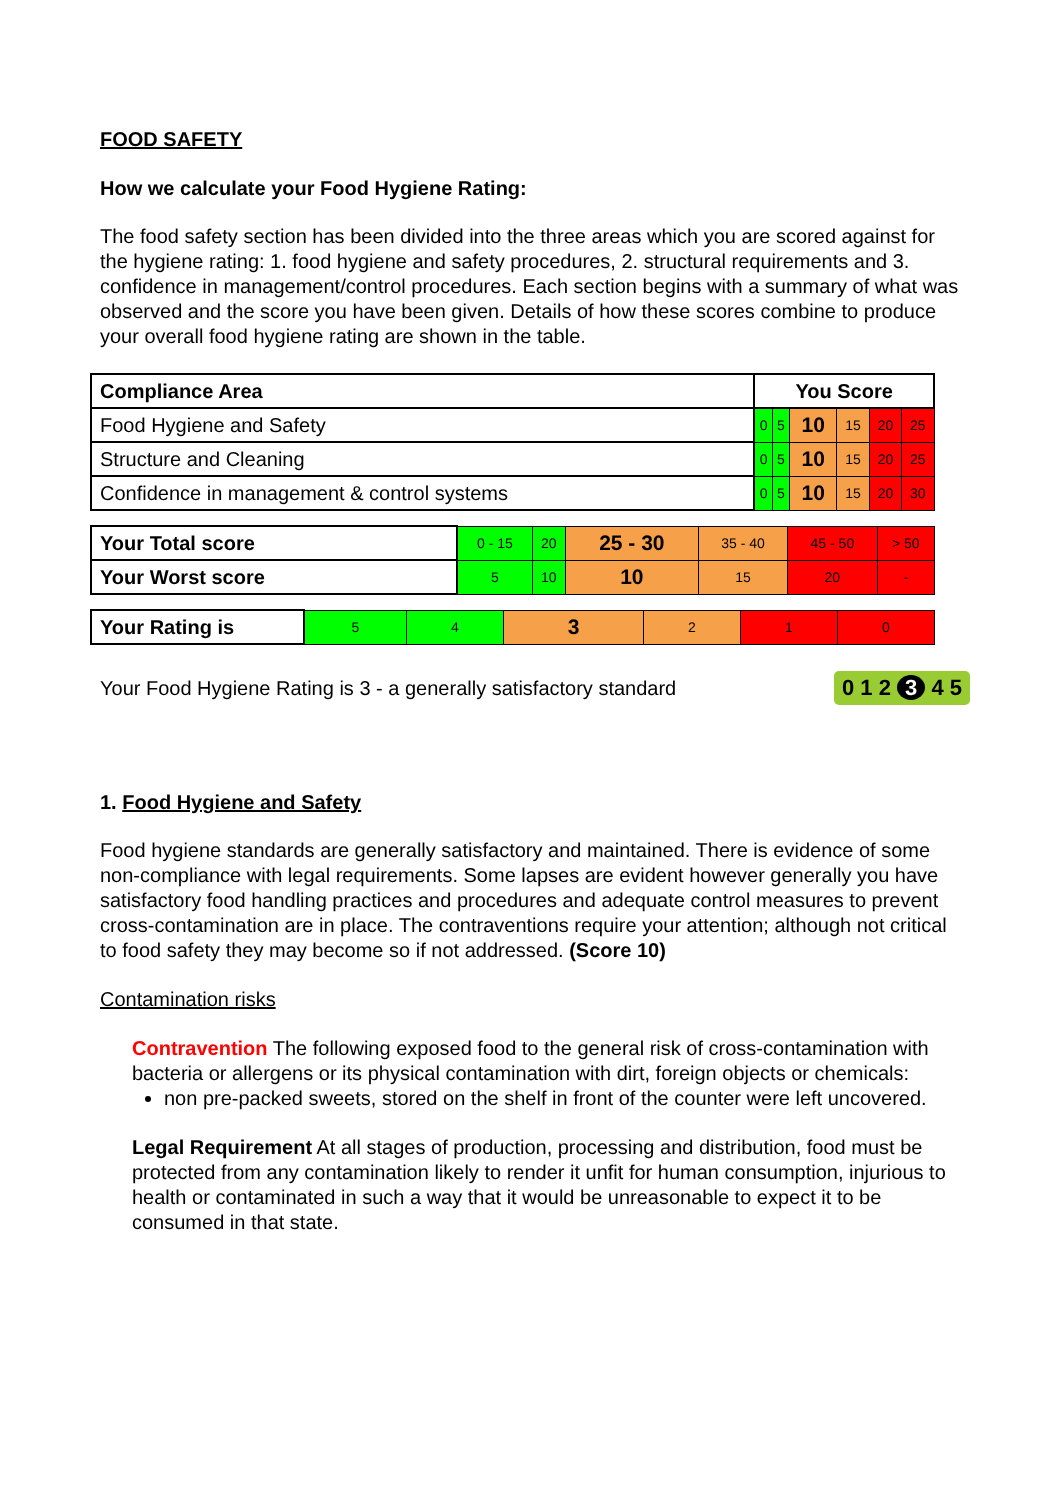FOOD SAFETY
How we calculate your Food Hygiene Rating:
The food safety section has been divided into the three areas which you are scored against for the hygiene rating: 1. food hygiene and safety procedures, 2. structural requirements and 3. confidence in management/control procedures. Each section begins with a summary of what was observed and the score you have been given. Details of how these scores combine to produce your overall food hygiene rating are shown in the table.
| Compliance Area | You Score | | | | | |
| Food Hygiene and Safety | 0 | 5 | 10 | 15 | 20 | 25 |
| Structure and Cleaning | 0 | 5 | 10 | 15 | 20 | 25 |
| Confidence in management & control systems | 0 | 5 | 10 | 15 | 20 | 30 |
| Your Total score | 0 - 15 | 20 | 25 - 30 | 35 - 40 | 45 - 50 | > 50 |
| Your Worst score | 5 | 10 | 10 | 15 | 20 | - |
| Your Rating is | 5 | 4 | 3 | 2 | 1 | 0 |
Your Food Hygiene Rating is 3 - a generally satisfactory standard 0 1 2 3 4 5
1. Food Hygiene and Safety
Food hygiene standards are generally satisfactory and maintained. There is evidence of some non-compliance with legal requirements. Some lapses are evident however generally you have satisfactory food handling practices and procedures and adequate control measures to prevent cross-contamination are in place. The contraventions require your attention; although not critical to food safety they may become so if not addressed. (Score 10)
Contamination risks
Contravention The following exposed food to the general risk of cross-contamination with bacteria or allergens or its physical contamination with dirt, foreign objects or chemicals:
non pre-packed sweets, stored on the shelf in front of the counter were left uncovered.
Legal Requirement At all stages of production, processing and distribution, food must be protected from any contamination likely to render it unfit for human consumption, injurious to health or contaminated in such a way that it would be unreasonable to expect it to be consumed in that state.